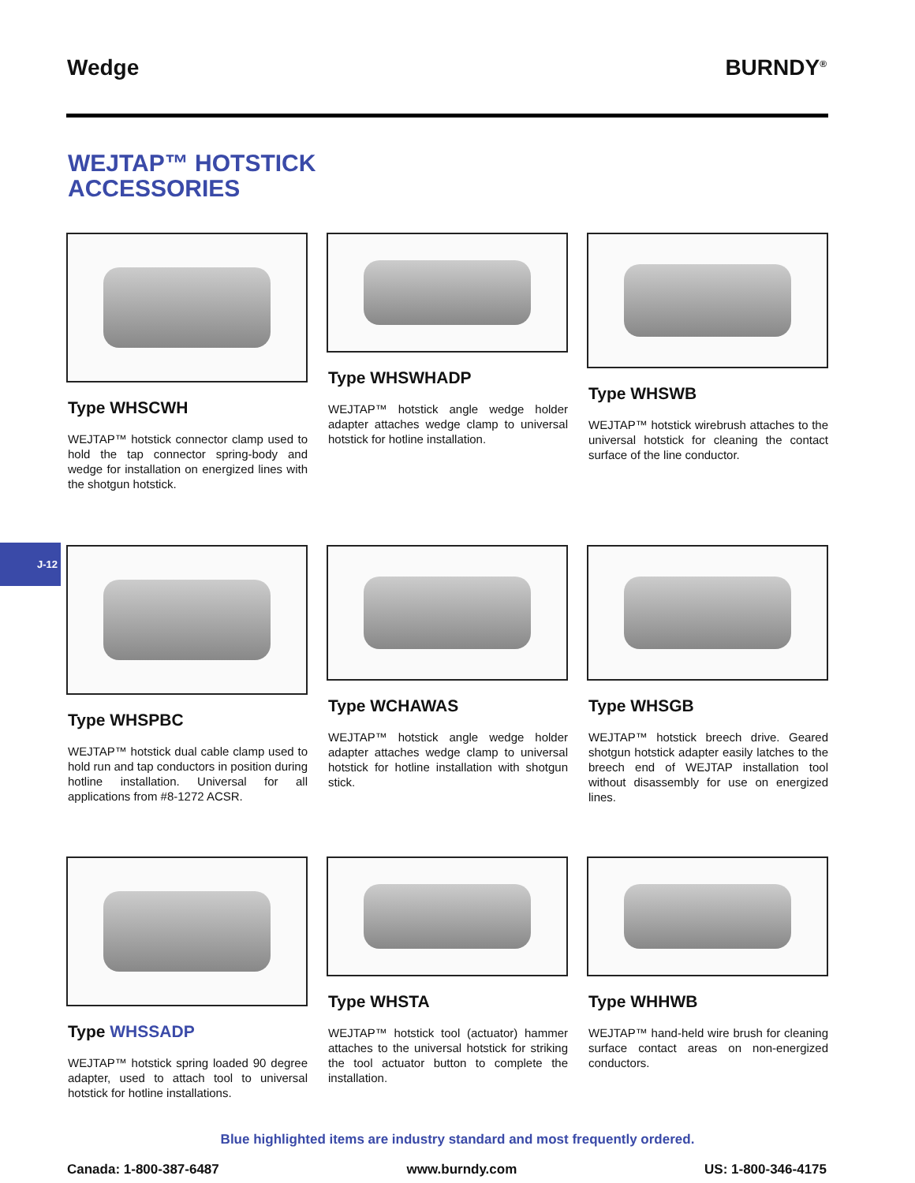Wedge BURNDY<sup>®</sup>
WEJTAP™ HOTSTICK
ACCESSORIES
Type WHSCWH
WEJTAP™ hotstick connector clamp used to hold the tap connector spring-body and wedge for installation on energized lines with the shotgun hotstick.
Type WHSWHADP
WEJTAP™ hotstick angle wedge holder adapter attaches wedge clamp to universal hotstick for hotline installation.
Type WHSWB
WEJTAP™ hotstick wirebrush attaches to the universal hotstick for cleaning the contact surface of the line conductor.
J-12
Type WHSPBC
WEJTAP™ hotstick dual cable clamp used to hold run and tap conductors in position during hotline installation. Universal for all applications from #8-1272 ACSR.
Type WCHAWAS
WEJTAP™ hotstick angle wedge holder adapter attaches wedge clamp to universal hotstick for hotline installation with shotgun stick.
Type WHSGB
WEJTAP™ hotstick breech drive. Geared shotgun hotstick adapter easily latches to the breech end of WEJTAP installation tool without disassembly for use on energized lines.
Type WHSSADP
WEJTAP™ hotstick spring loaded 90 degree adapter, used to attach tool to universal hotstick for hotline installations.
Type WHSTA
WEJTAP™ hotstick tool (actuator) hammer attaches to the universal hotstick for striking the tool actuator button to complete the installation.
Type WHHWB
WEJTAP™ hand-held wire brush for cleaning surface contact areas on non-energized conductors.
Blue highlighted items are industry standard and most frequently ordered.
Canada: 1-800-387-6487 www.burndy.com US: 1-800-346-4175